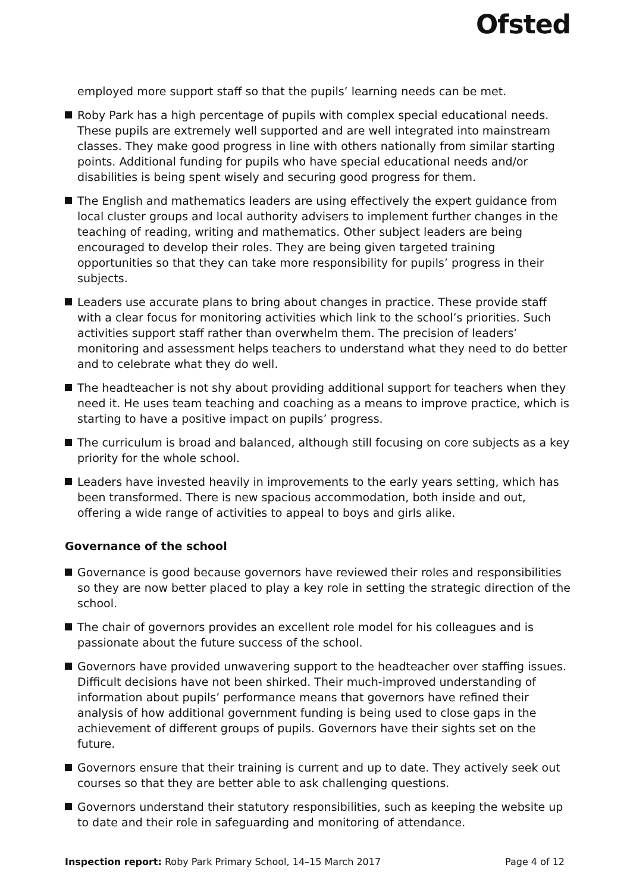Ofsted
employed more support staff so that the pupils’ learning needs can be met.
Roby Park has a high percentage of pupils with complex special educational needs. These pupils are extremely well supported and are well integrated into mainstream classes. They make good progress in line with others nationally from similar starting points. Additional funding for pupils who have special educational needs and/or disabilities is being spent wisely and securing good progress for them.
The English and mathematics leaders are using effectively the expert guidance from local cluster groups and local authority advisers to implement further changes in the teaching of reading, writing and mathematics. Other subject leaders are being encouraged to develop their roles. They are being given targeted training opportunities so that they can take more responsibility for pupils’ progress in their subjects.
Leaders use accurate plans to bring about changes in practice. These provide staff with a clear focus for monitoring activities which link to the school’s priorities. Such activities support staff rather than overwhelm them. The precision of leaders’ monitoring and assessment helps teachers to understand what they need to do better and to celebrate what they do well.
The headteacher is not shy about providing additional support for teachers when they need it. He uses team teaching and coaching as a means to improve practice, which is starting to have a positive impact on pupils’ progress.
The curriculum is broad and balanced, although still focusing on core subjects as a key priority for the whole school.
Leaders have invested heavily in improvements to the early years setting, which has been transformed. There is new spacious accommodation, both inside and out, offering a wide range of activities to appeal to boys and girls alike.
Governance of the school
Governance is good because governors have reviewed their roles and responsibilities so they are now better placed to play a key role in setting the strategic direction of the school.
The chair of governors provides an excellent role model for his colleagues and is passionate about the future success of the school.
Governors have provided unwavering support to the headteacher over staffing issues. Difficult decisions have not been shirked. Their much-improved understanding of information about pupils’ performance means that governors have refined their analysis of how additional government funding is being used to close gaps in the achievement of different groups of pupils. Governors have their sights set on the future.
Governors ensure that their training is current and up to date. They actively seek out courses so that they are better able to ask challenging questions.
Governors understand their statutory responsibilities, such as keeping the website up to date and their role in safeguarding and monitoring of attendance.
Inspection report: Roby Park Primary School, 14–15 March 2017 Page 4 of 12